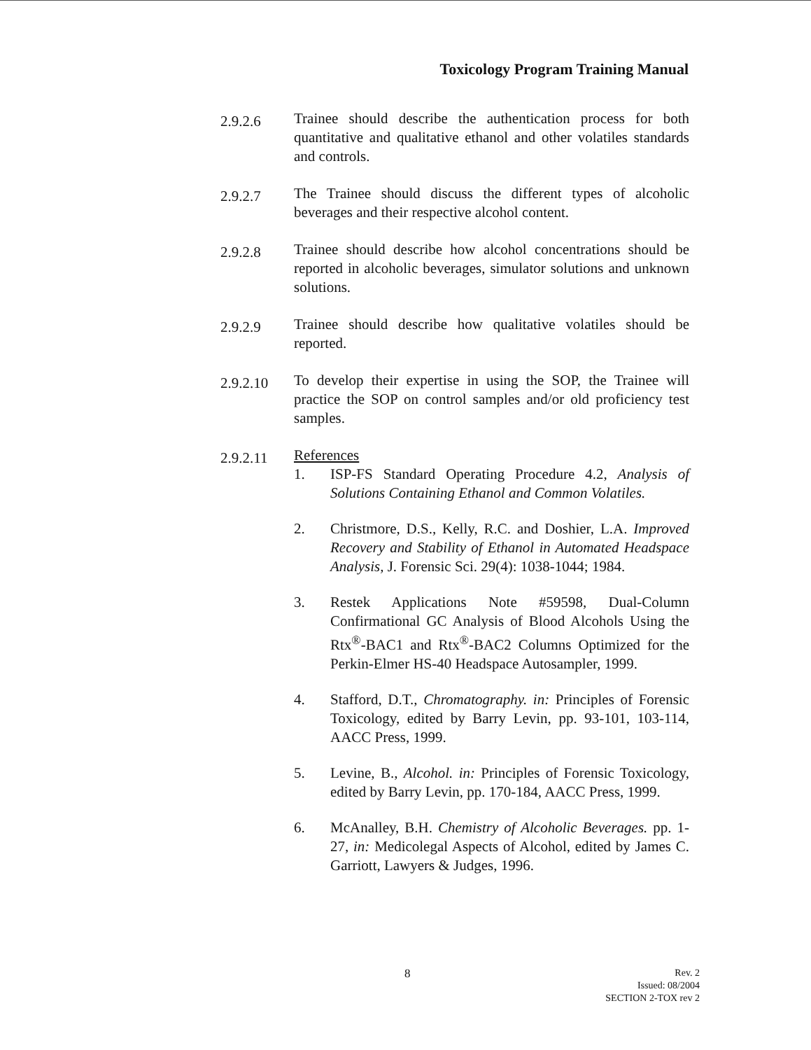Toxicology Program Training Manual
2.9.2.6
Trainee should describe the authentication process for both quantitative and qualitative ethanol and other volatiles standards and controls.
2.9.2.7
The Trainee should discuss the different types of alcoholic beverages and their respective alcohol content.
2.9.2.8
Trainee should describe how alcohol concentrations should be reported in alcoholic beverages, simulator solutions and unknown solutions.
2.9.2.9
Trainee should describe how qualitative volatiles should be reported.
2.9.2.10
To develop their expertise in using the SOP, the Trainee will practice the SOP on control samples and/or old proficiency test samples.
2.9.2.11
References
1. ISP-FS Standard Operating Procedure 4.2, Analysis of Solutions Containing Ethanol and Common Volatiles.
2. Christmore, D.S., Kelly, R.C. and Doshier, L.A. Improved Recovery and Stability of Ethanol in Automated Headspace Analysis, J. Forensic Sci. 29(4): 1038-1044; 1984.
3. Restek Applications Note #59598, Dual-Column Confirmational GC Analysis of Blood Alcohols Using the Rtx<sup>®</sup>-BAC1 and Rtx<sup>®</sup>-BAC2 Columns Optimized for the Perkin-Elmer HS-40 Headspace Autosampler, 1999.
4. Stafford, D.T., Chromatography. in: Principles of Forensic Toxicology, edited by Barry Levin, pp. 93-101, 103-114, AACC Press, 1999.
5. Levine, B., Alcohol. in: Principles of Forensic Toxicology, edited by Barry Levin, pp. 170-184, AACC Press, 1999.
6. McAnalley, B.H. Chemistry of Alcoholic Beverages. pp. 1-27, in: Medicolegal Aspects of Alcohol, edited by James C. Garriott, Lawyers & Judges, 1996.
8
Rev. 2
Issued: 08/2004
SECTION 2-TOX rev 2